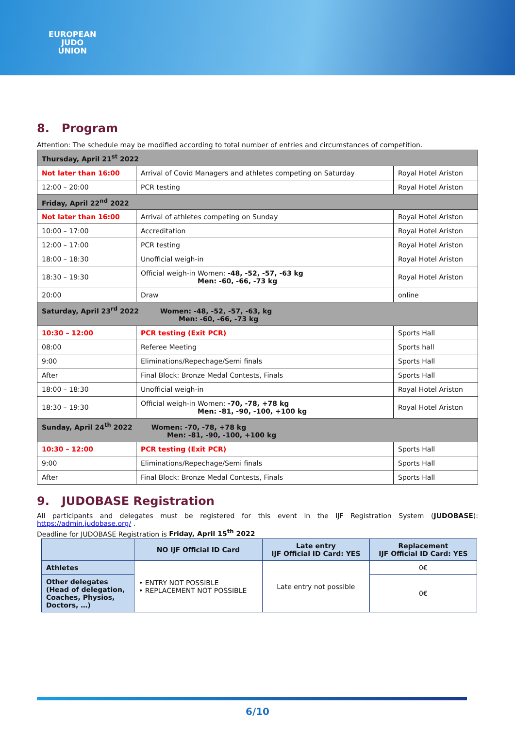EUROPEAN
JUDO
UNION
8. Program
Attention: The schedule may be modified according to total number of entries and circumstances of competition.
| Thursday, April 21<sup>st</sup> 2022 | | |
| Not later than 16:00 | Arrival of Covid Managers and athletes competing on Saturday | Royal Hotel Ariston |
| 12:00 – 20:00 | PCR testing | Royal Hotel Ariston |
| Friday, April 22<sup>nd</sup> 2022 | | |
| Not later than 16:00 | Arrival of athletes competing on Sunday | Royal Hotel Ariston |
| 10:00 – 17:00 | Accreditation | Royal Hotel Ariston |
| 12:00 – 17:00 | PCR testing | Royal Hotel Ariston |
| 18:00 – 18:30 | Unofficial weigh-in | Royal Hotel Ariston |
| 18:30 – 19:30 | Official weigh-in Women: -48, -52, -57, -63 kg Men: -60, -66, -73 kg | Royal Hotel Ariston |
| 20:00 | Draw | online |
| Saturday, April 23<sup>rd</sup> 2022 Women: -48, -52, -57, -63, kg Men: -60, -66, -73 kg | | |
| 10:30 – 12:00 | PCR testing (Exit PCR) | Sports Hall |
| 08:00 | Referee Meeting | Sports hall |
| 9:00 | Eliminations/Repechage/Semi finals | Sports Hall |
| After | Final Block: Bronze Medal Contests, Finals | Sports Hall |
| 18:00 – 18:30 | Unofficial weigh-in | Royal Hotel Ariston |
| 18:30 – 19:30 | Official weigh-in Women: -70, -78, +78 kg Men: -81, -90, -100, +100 kg | Royal Hotel Ariston |
| Sunday, April 24<sup>th</sup> 2022 Women: -70, -78, +78 kg Men: -81, -90, -100, +100 kg | | |
| 10:30 – 12:00 | PCR testing (Exit PCR) | Sports Hall |
| 9:00 | Eliminations/Repechage/Semi finals | Sports Hall |
| After | Final Block: Bronze Medal Contests, Finals | Sports Hall |
9. JUDOBASE Registration
All participants and delegates must be registered for this event in the IJF Registration System (JUDOBASE): https://admin.judobase.org/ .
Deadline for JUDOBASE Registration is Friday, April 15<sup>th</sup> 2022
| | NO IJF Official ID Card | Late entry IJF Official ID Card: YES | Replacement IJF Official ID Card: YES |
| --- | --- | --- | --- |
| Athletes | • ENTRY NOT POSSIBLE • REPLACEMENT NOT POSSIBLE | Late entry not possible | 0€ |
| Other delegates (Head of delegation, Coaches, Physios, Doctors, …) | | | 0€ |
6/10